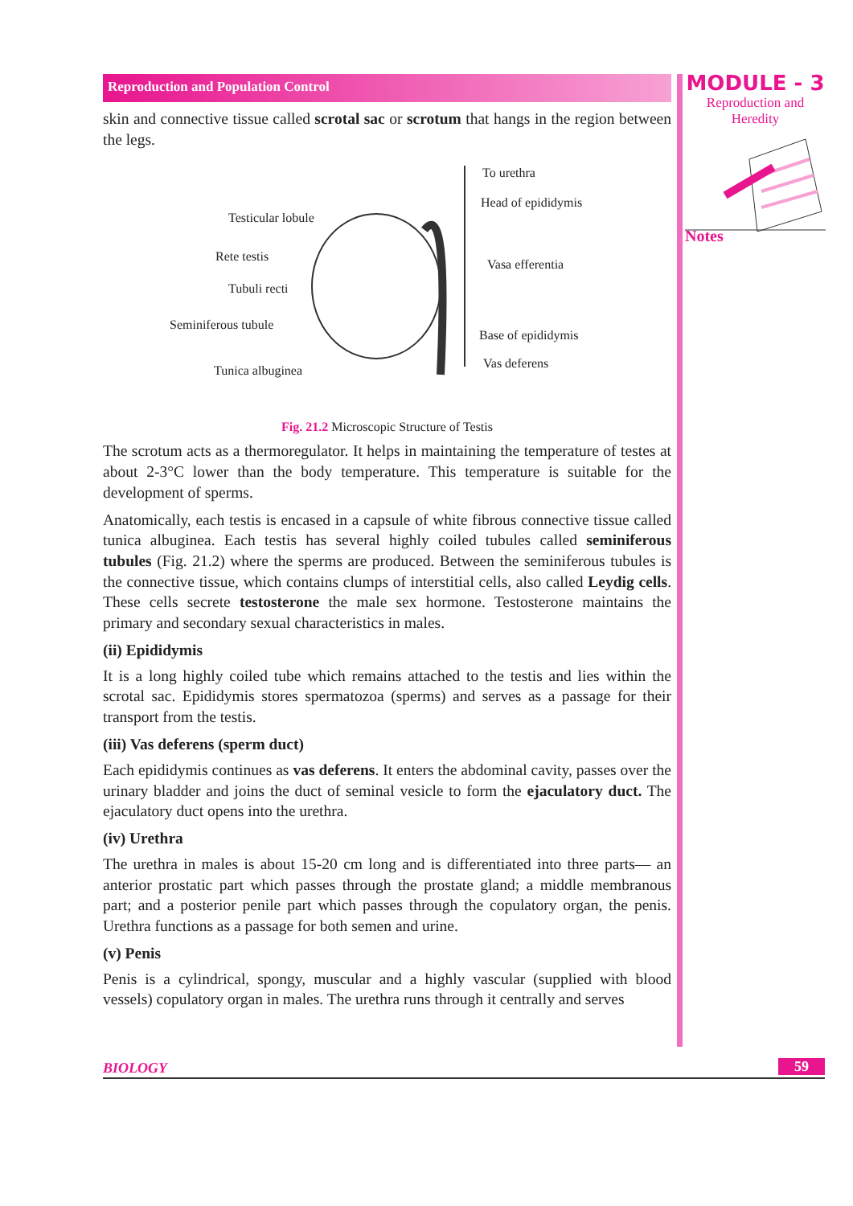MODULE - 3
Reproduction and
Heredity
Notes
Reproduction and Population Control
skin and connective tissue called scrotal sac or scrotum that hangs in the region between the legs.
To urethra
Head of epididymis
Testicular lobule
Rete testis
Vasa efferentia
Tubuli recti
Seminiferous tubule
Base of epididymis
Vas deferens
Tunica albuginea
Fig. 21.2 Microscopic Structure of Testis
The scrotum acts as a thermoregulator. It helps in maintaining the temperature of testes at about 2-3°C lower than the body temperature. This temperature is suitable for the development of sperms.
Anatomically, each testis is encased in a capsule of white fibrous connective tissue called tunica albuginea. Each testis has several highly coiled tubules called seminiferous tubules (Fig. 21.2) where the sperms are produced. Between the seminiferous tubules is the connective tissue, which contains clumps of interstitial cells, also called Leydig cells. These cells secrete testosterone the male sex hormone. Testosterone maintains the primary and secondary sexual characteristics in males.
(ii) Epididymis
It is a long highly coiled tube which remains attached to the testis and lies within the scrotal sac. Epididymis stores spermatozoa (sperms) and serves as a passage for their transport from the testis.
(iii) Vas deferens (sperm duct)
Each epididymis continues as vas deferens. It enters the abdominal cavity, passes over the urinary bladder and joins the duct of seminal vesicle to form the ejaculatory duct. The ejaculatory duct opens into the urethra.
(iv) Urethra
The urethra in males is about 15-20 cm long and is differentiated into three parts— an anterior prostatic part which passes through the prostate gland; a middle membranous part; and a posterior penile part which passes through the copulatory organ, the penis. Urethra functions as a passage for both semen and urine.
(v) Penis
Penis is a cylindrical, spongy, muscular and a highly vascular (supplied with blood vessels) copulatory organ in males. The urethra runs through it centrally and serves
BIOLOGY 59